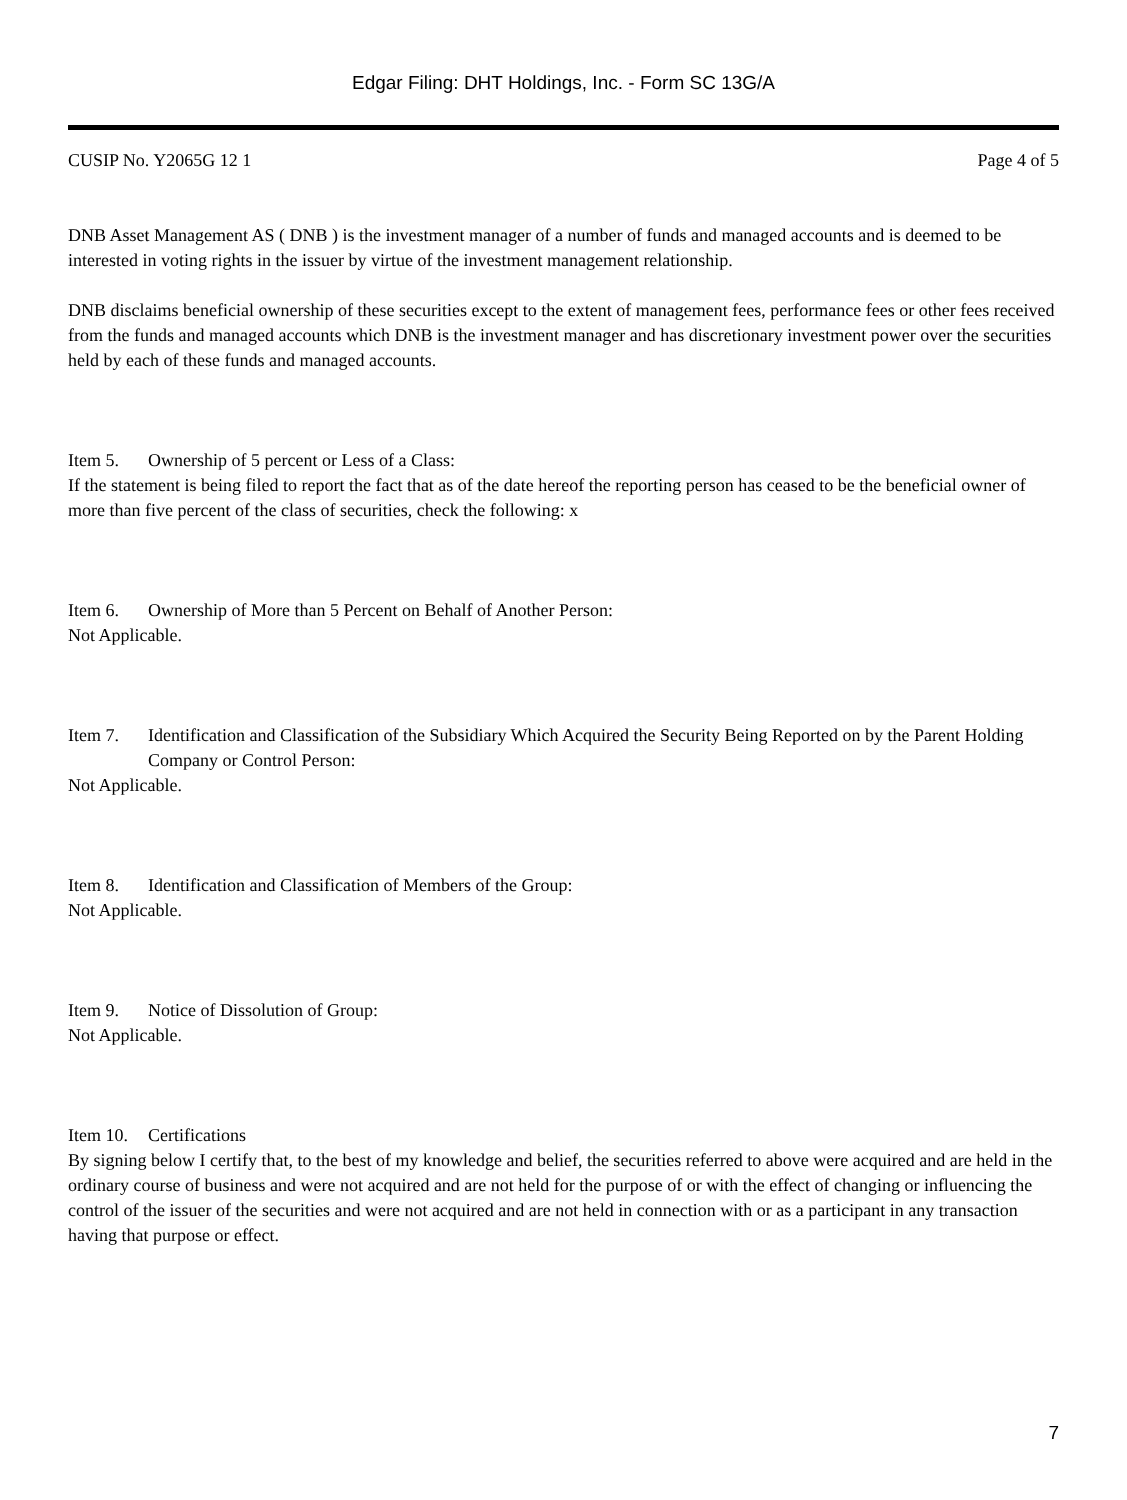Edgar Filing: DHT Holdings, Inc. - Form SC 13G/A
CUSIP No. Y2065G 12 1 Page 4 of 5
DNB Asset Management AS ( DNB ) is the investment manager of a number of funds and managed accounts and is deemed to be interested in voting rights in the issuer by virtue of the investment management relationship.
DNB disclaims beneficial ownership of these securities except to the extent of management fees, performance fees or other fees received from the funds and managed accounts which DNB is the investment manager and has discretionary investment power over the securities held by each of these funds and managed accounts.
Item 5. Ownership of 5 percent or Less of a Class:
If the statement is being filed to report the fact that as of the date hereof the reporting person has ceased to be the beneficial owner of more than five percent of the class of securities, check the following: x
Item 6. Ownership of More than 5 Percent on Behalf of Another Person:
Not Applicable.
Item 7. Identification and Classification of the Subsidiary Which Acquired the Security Being Reported on by the Parent Holding Company or Control Person:
Not Applicable.
Item 8. Identification and Classification of Members of the Group:
Not Applicable.
Item 9. Notice of Dissolution of Group:
Not Applicable.
Item 10. Certifications
By signing below I certify that, to the best of my knowledge and belief, the securities referred to above were acquired and are held in the ordinary course of business and were not acquired and are not held for the purpose of or with the effect of changing or influencing the control of the issuer of the securities and were not acquired and are not held in connection with or as a participant in any transaction having that purpose or effect.
7